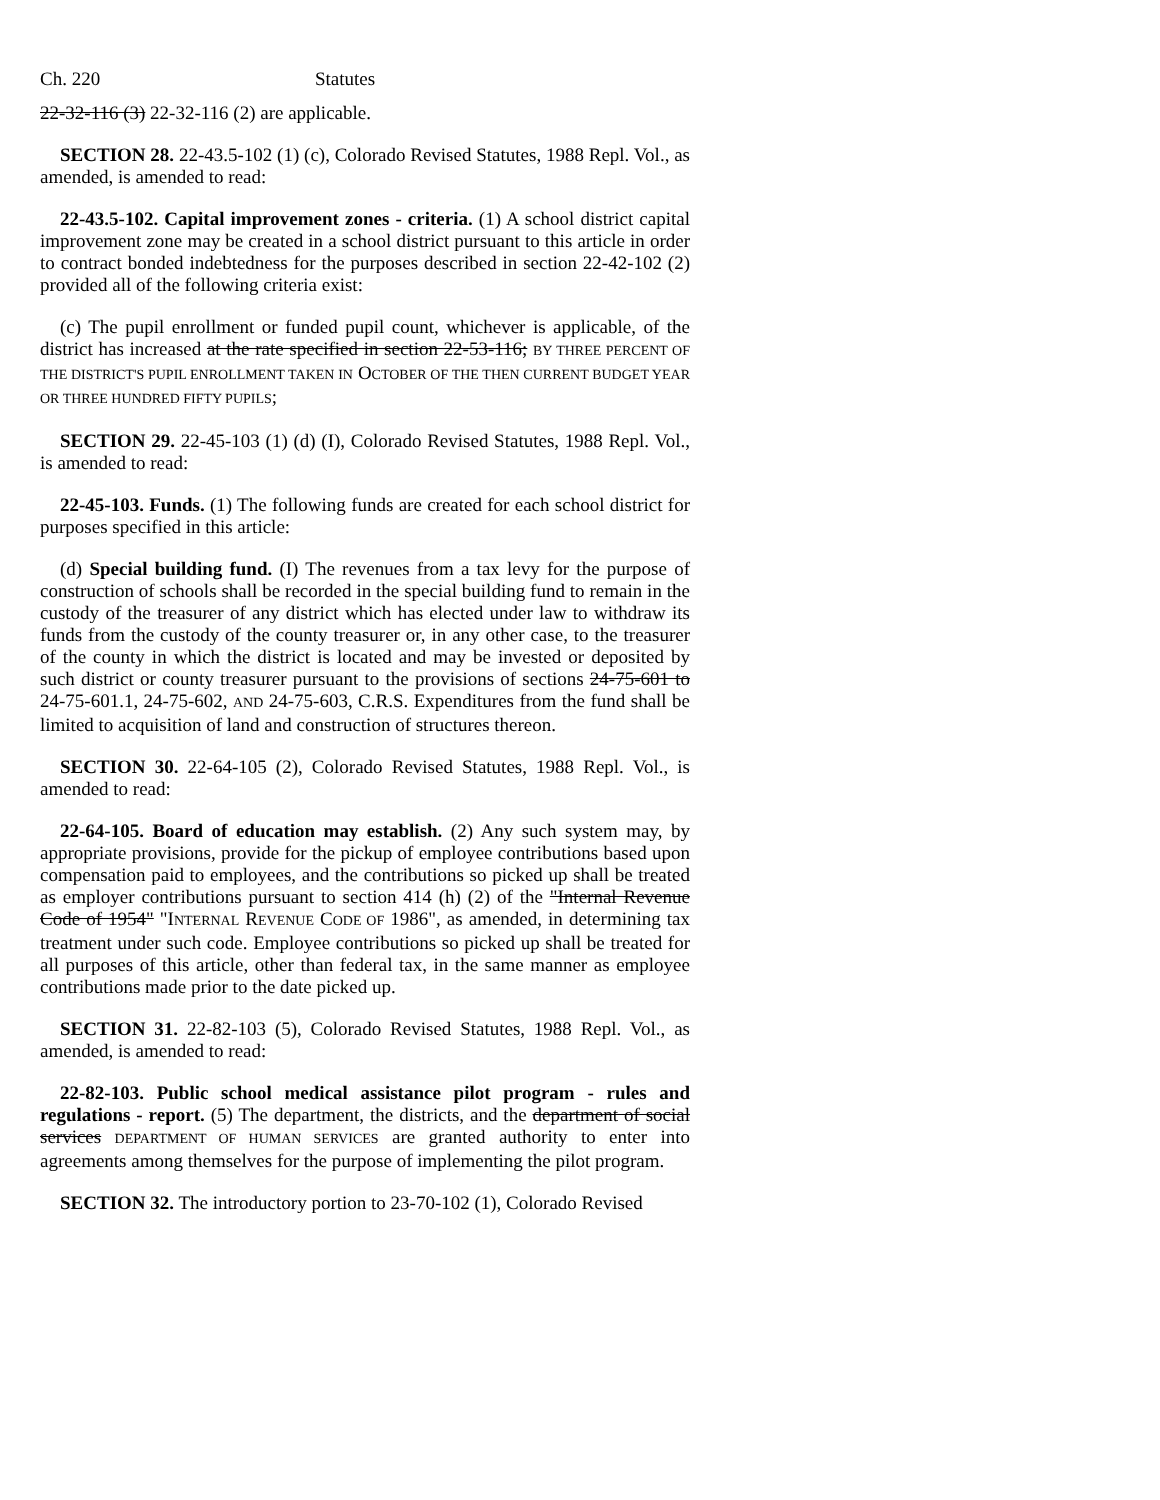Ch. 220 Statutes
22-32-116 (3) 22-32-116 (2) are applicable.
SECTION 28. 22-43.5-102 (1) (c), Colorado Revised Statutes, 1988 Repl. Vol., as amended, is amended to read:
22-43.5-102. Capital improvement zones - criteria. (1) A school district capital improvement zone may be created in a school district pursuant to this article in order to contract bonded indebtedness for the purposes described in section 22-42-102 (2) provided all of the following criteria exist:
(c) The pupil enrollment or funded pupil count, whichever is applicable, of the district has increased at the rate specified in section 22-53-116; BY THREE PERCENT OF THE DISTRICT'S PUPIL ENROLLMENT TAKEN IN OCTOBER OF THE THEN CURRENT BUDGET YEAR OR THREE HUNDRED FIFTY PUPILS;
SECTION 29. 22-45-103 (1) (d) (I), Colorado Revised Statutes, 1988 Repl. Vol., is amended to read:
22-45-103. Funds. (1) The following funds are created for each school district for purposes specified in this article:
(d) Special building fund. (I) The revenues from a tax levy for the purpose of construction of schools shall be recorded in the special building fund to remain in the custody of the treasurer of any district which has elected under law to withdraw its funds from the custody of the county treasurer or, in any other case, to the treasurer of the county in which the district is located and may be invested or deposited by such district or county treasurer pursuant to the provisions of sections 24-75-601 to 24-75-601.1, 24-75-602, AND 24-75-603, C.R.S. Expenditures from the fund shall be limited to acquisition of land and construction of structures thereon.
SECTION 30. 22-64-105 (2), Colorado Revised Statutes, 1988 Repl. Vol., is amended to read:
22-64-105. Board of education may establish. (2) Any such system may, by appropriate provisions, provide for the pickup of employee contributions based upon compensation paid to employees, and the contributions so picked up shall be treated as employer contributions pursuant to section 414 (h) (2) of the "Internal Revenue Code of 1954" "INTERNAL REVENUE CODE OF 1986", as amended, in determining tax treatment under such code. Employee contributions so picked up shall be treated for all purposes of this article, other than federal tax, in the same manner as employee contributions made prior to the date picked up.
SECTION 31. 22-82-103 (5), Colorado Revised Statutes, 1988 Repl. Vol., as amended, is amended to read:
22-82-103. Public school medical assistance pilot program - rules and regulations - report. (5) The department, the districts, and the department of social services DEPARTMENT OF HUMAN SERVICES are granted authority to enter into agreements among themselves for the purpose of implementing the pilot program.
SECTION 32. The introductory portion to 23-70-102 (1), Colorado Revised